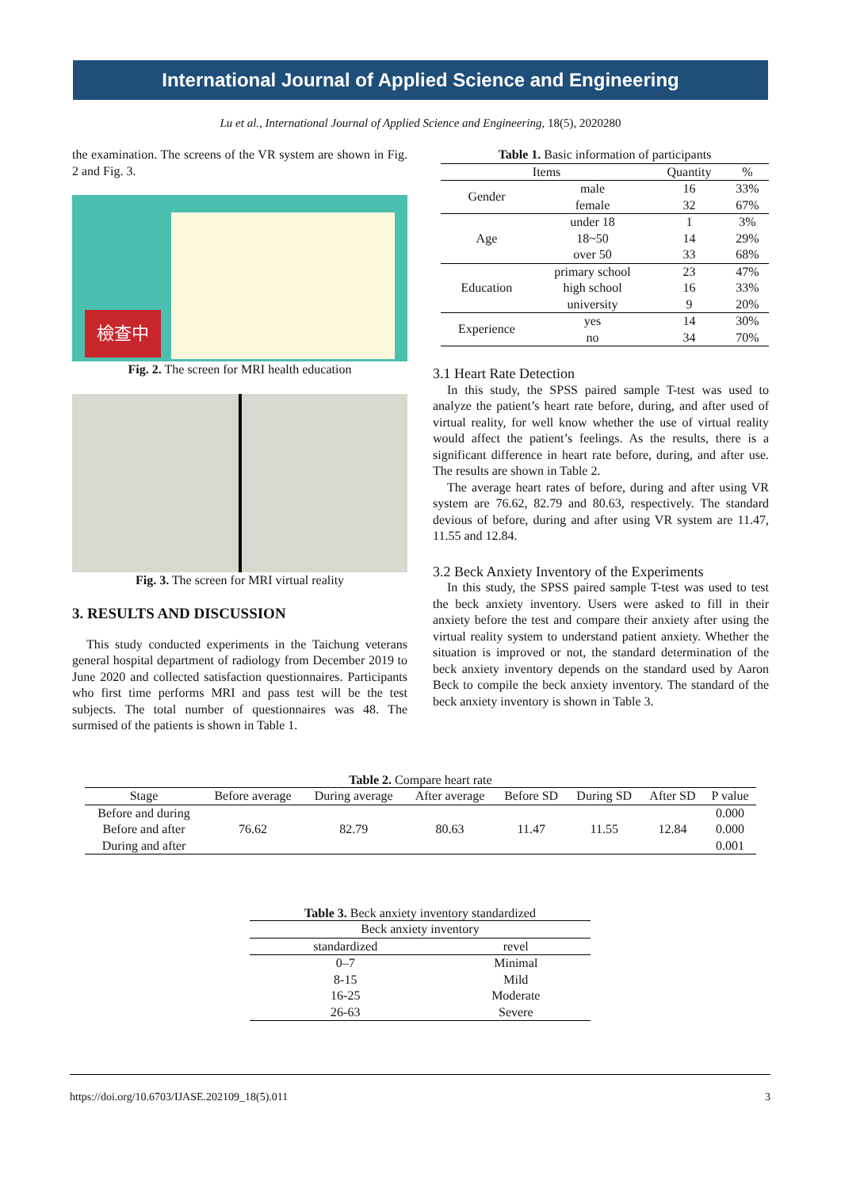International Journal of Applied Science and Engineering
Lu et al., International Journal of Applied Science and Engineering, 18(5), 2020280
the examination. The screens of the VR system are shown in Fig. 2 and Fig. 3.
檢查中
Fig. 2. The screen for MRI health education
Fig. 3. The screen for MRI virtual reality
3. RESULTS AND DISCUSSION
This study conducted experiments in the Taichung veterans general hospital department of radiology from December 2019 to June 2020 and collected satisfaction questionnaires. Participants who first time performs MRI and pass test will be the test subjects. The total number of questionnaires was 48. The surmised of the patients is shown in Table 1.
Table 1. Basic information of participants
| Items | | Quantity | % |
| --- | --- | --- | --- |
| Gender | male | 16 | 33% |
| | female | 32 | 67% |
| Age | under 18 | 1 | 3% |
| | 18~50 | 14 | 29% |
| | over 50 | 33 | 68% |
| Education | primary school | 23 | 47% |
| | high school | 16 | 33% |
| | university | 9 | 20% |
| Experience | yes | 14 | 30% |
| | no | 34 | 70% |
3.1 Heart Rate Detection
In this study, the SPSS paired sample T-test was used to analyze the patient’s heart rate before, during, and after used of virtual reality, for well know whether the use of virtual reality would affect the patient’s feelings. As the results, there is a significant difference in heart rate before, during, and after use. The results are shown in Table 2.
The average heart rates of before, during and after using VR system are 76.62, 82.79 and 80.63, respectively. The standard devious of before, during and after using VR system are 11.47, 11.55 and 12.84.
3.2 Beck Anxiety Inventory of the Experiments
In this study, the SPSS paired sample T-test was used to test the beck anxiety inventory. Users were asked to fill in their anxiety before the test and compare their anxiety after using the virtual reality system to understand patient anxiety. Whether the situation is improved or not, the standard determination of the beck anxiety inventory depends on the standard used by Aaron Beck to compile the beck anxiety inventory. The standard of the beck anxiety inventory is shown in Table 3.
Table 2. Compare heart rate
| Stage | Before average | During average | After average | Before SD | During SD | After SD | P value |
| --- | --- | --- | --- | --- | --- | --- | --- |
| Before and during | 76.62 | 82.79 | 80.63 | 11.47 | 11.55 | 12.84 | 0.000 |
| Before and after | | | | | | | 0.000 |
| During and after | | | | | | | 0.001 |
Table 3. Beck anxiety inventory standardized
| Beck anxiety inventory | |
| --- | --- |
| standardized | revel |
| 0–7 | Minimal |
| 8-15 | Mild |
| 16-25 | Moderate |
| 26-63 | Severe |
https://doi.org/10.6703/IJASE.202109_18(5).011 3